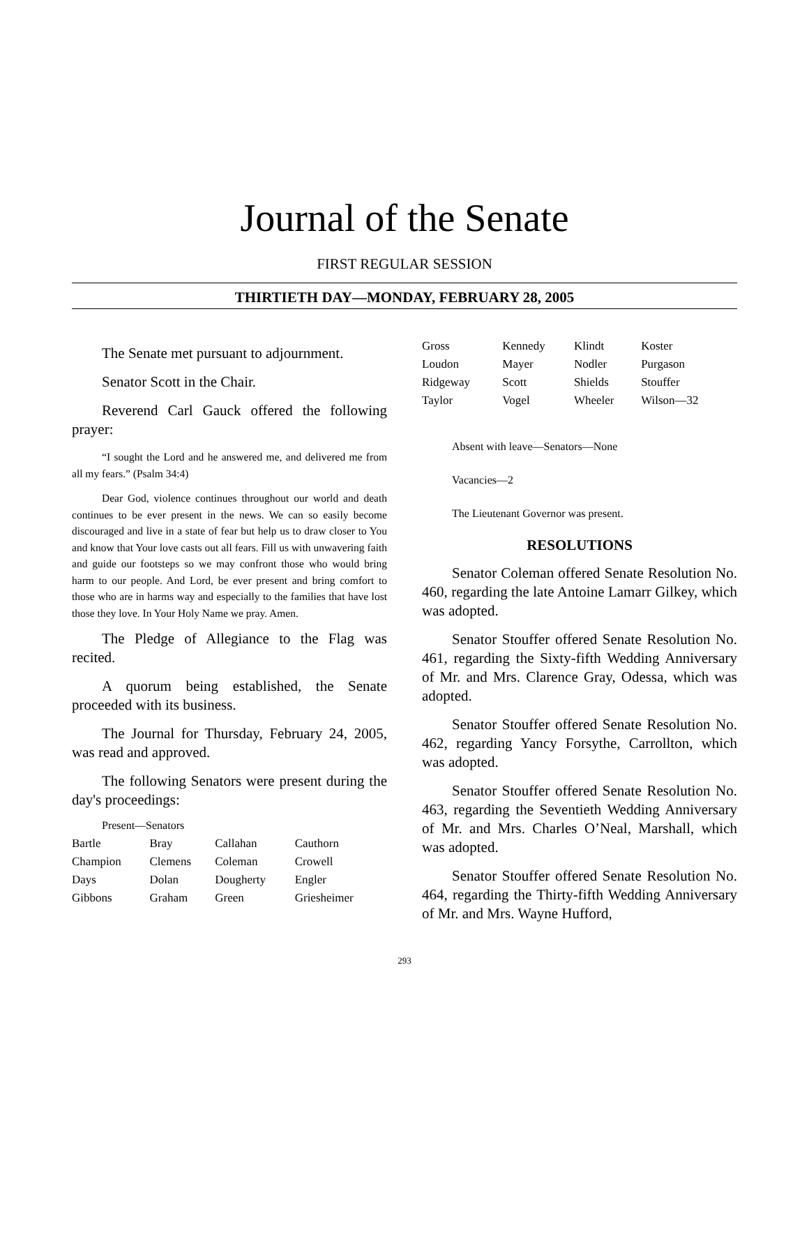Journal of the Senate
FIRST REGULAR SESSION
THIRTIETH DAY—MONDAY, FEBRUARY 28, 2005
The Senate met pursuant to adjournment.
Senator Scott in the Chair.
Reverend Carl Gauck offered the following prayer:
“I sought the Lord and he answered me, and delivered me from all my fears.” (Psalm 34:4)
Dear God, violence continues throughout our world and death continues to be ever present in the news. We can so easily become discouraged and live in a state of fear but help us to draw closer to You and know that Your love casts out all fears. Fill us with unwavering faith and guide our footsteps so we may confront those who would bring harm to our people. And Lord, be ever present and bring comfort to those who are in harms way and especially to the families that have lost those they love. In Your Holy Name we pray. Amen.
The Pledge of Allegiance to the Flag was recited.
A quorum being established, the Senate proceeded with its business.
The Journal for Thursday, February 24, 2005, was read and approved.
The following Senators were present during the day's proceedings:
Present—Senators
| Bartle | Bray | Callahan | Cauthorn |
| Champion | Clemens | Coleman | Crowell |
| Days | Dolan | Dougherty | Engler |
| Gibbons | Graham | Green | Griesheimer |
| Gross | Kennedy | Klindt | Koster |
| Loudon | Mayer | Nodler | Purgason |
| Ridgeway | Scott | Shields | Stouffer |
| Taylor | Vogel | Wheeler | Wilson—32 |
Absent with leave—Senators—None
Vacancies—2
The Lieutenant Governor was present.
RESOLUTIONS
Senator Coleman offered Senate Resolution No. 460, regarding the late Antoine Lamarr Gilkey, which was adopted.
Senator Stouffer offered Senate Resolution No. 461, regarding the Sixty-fifth Wedding Anniversary of Mr. and Mrs. Clarence Gray, Odessa, which was adopted.
Senator Stouffer offered Senate Resolution No. 462, regarding Yancy Forsythe, Carrollton, which was adopted.
Senator Stouffer offered Senate Resolution No. 463, regarding the Seventieth Wedding Anniversary of Mr. and Mrs. Charles O’Neal, Marshall, which was adopted.
Senator Stouffer offered Senate Resolution No. 464, regarding the Thirty-fifth Wedding Anniversary of Mr. and Mrs. Wayne Hufford,
293